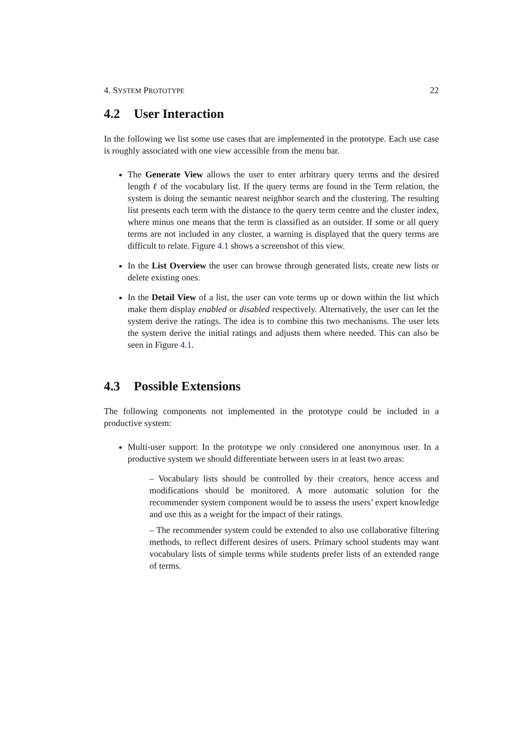4. SYSTEM PROTOTYPE 22
4.2 User Interaction
In the following we list some use cases that are implemented in the prototype. Each use case is roughly associated with one view accessible from the menu bar.
The Generate View allows the user to enter arbitrary query terms and the desired length ℓ of the vocabulary list. If the query terms are found in the Term relation, the system is doing the semantic nearest neighbor search and the clustering. The resulting list presents each term with the distance to the query term centre and the cluster index, where minus one means that the term is classified as an outsider. If some or all query terms are not included in any cluster, a warning is displayed that the query terms are difficult to relate. Figure 4.1 shows a screenshot of this view.
In the List Overview the user can browse through generated lists, create new lists or delete existing ones.
In the Detail View of a list, the user can vote terms up or down within the list which make them display enabled or disabled respectively. Alternatively, the user can let the system derive the ratings. The idea is to combine this two mechanisms. The user lets the system derive the initial ratings and adjusts them where needed. This can also be seen in Figure 4.1.
4.3 Possible Extensions
The following components not implemented in the prototype could be included in a productive system:
Multi-user support: In the prototype we only considered one anonymous user. In a productive system we should differentiate between users in at least two areas:
– Vocabulary lists should be controlled by their creators, hence access and modifications should be monitored. A more automatic solution for the recommender system component would be to assess the users’ expert knowledge and use this as a weight for the impact of their ratings.
– The recommender system could be extended to also use collaborative filtering methods, to reflect different desires of users. Primary school students may want vocabulary lists of simple terms while students prefer lists of an extended range of terms.